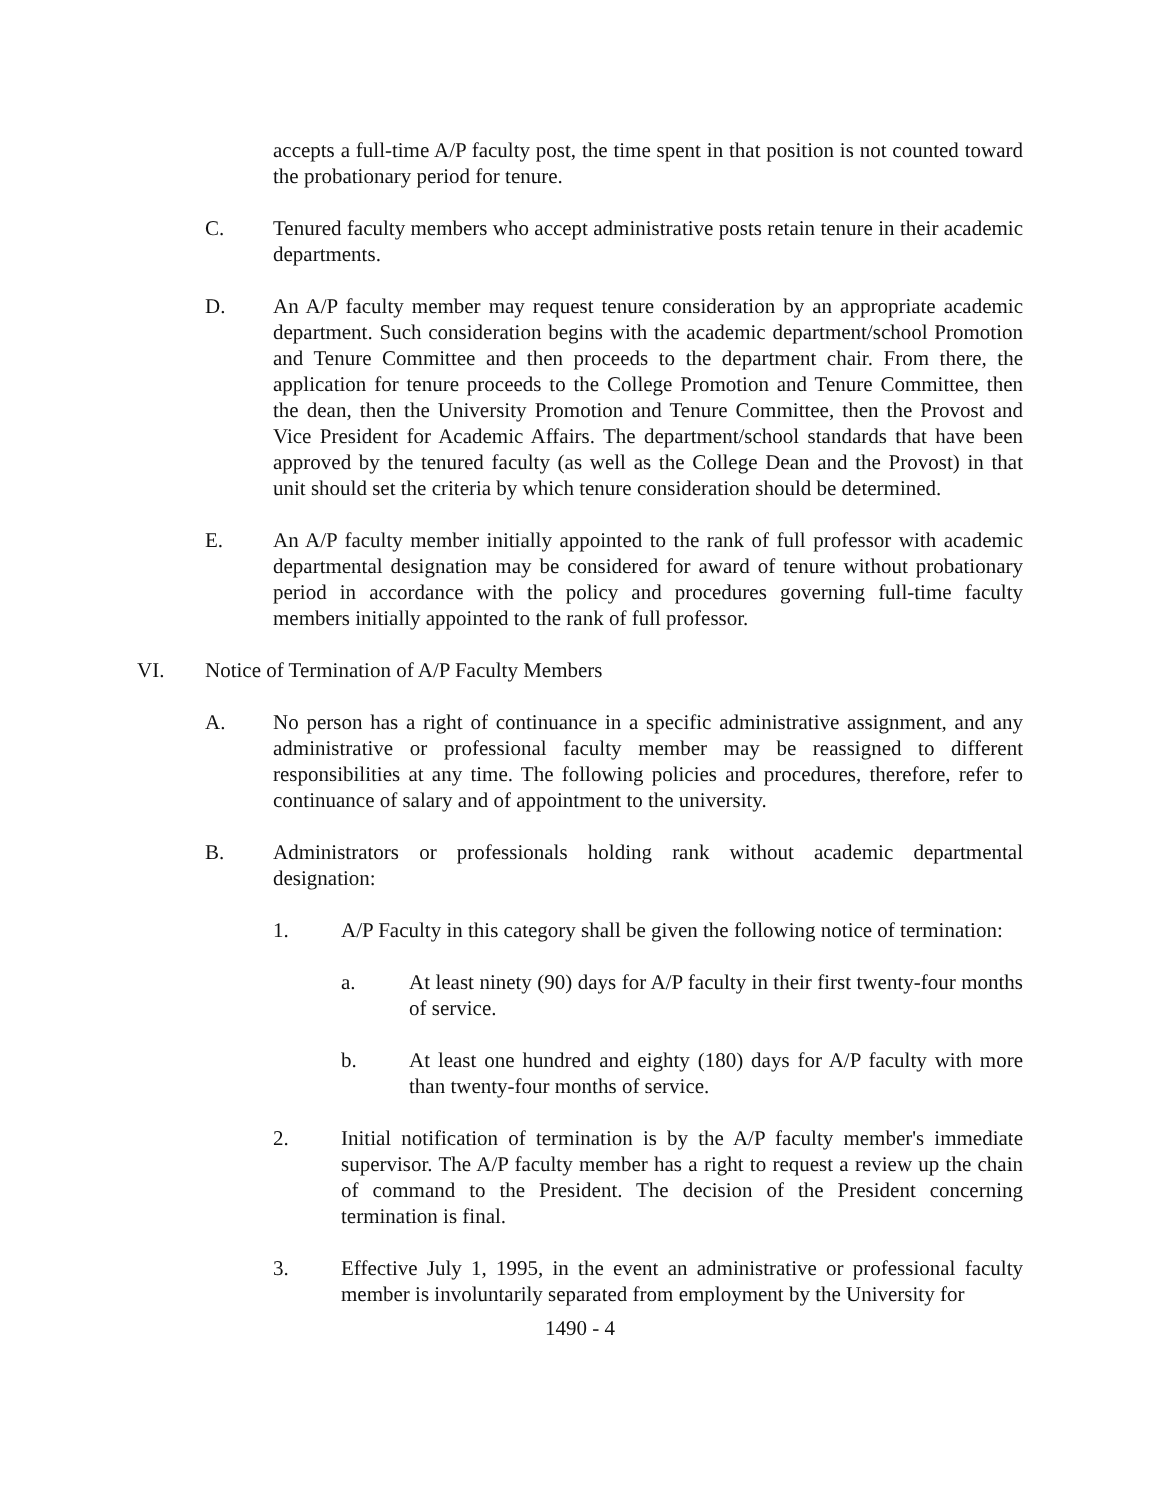accepts a full-time A/P faculty post, the time spent in that position is not counted toward the probationary period for tenure.
C. Tenured faculty members who accept administrative posts retain tenure in their academic departments.
D. An A/P faculty member may request tenure consideration by an appropriate academic department. Such consideration begins with the academic department/school Promotion and Tenure Committee and then proceeds to the department chair. From there, the application for tenure proceeds to the College Promotion and Tenure Committee, then the dean, then the University Promotion and Tenure Committee, then the Provost and Vice President for Academic Affairs. The department/school standards that have been approved by the tenured faculty (as well as the College Dean and the Provost) in that unit should set the criteria by which tenure consideration should be determined.
E. An A/P faculty member initially appointed to the rank of full professor with academic departmental designation may be considered for award of tenure without probationary period in accordance with the policy and procedures governing full-time faculty members initially appointed to the rank of full professor.
VI. Notice of Termination of A/P Faculty Members
A. No person has a right of continuance in a specific administrative assignment, and any administrative or professional faculty member may be reassigned to different responsibilities at any time. The following policies and procedures, therefore, refer to continuance of salary and of appointment to the university.
B. Administrators or professionals holding rank without academic departmental designation:
1. A/P Faculty in this category shall be given the following notice of termination:
a. At least ninety (90) days for A/P faculty in their first twenty-four months of service.
b. At least one hundred and eighty (180) days for A/P faculty with more than twenty-four months of service.
2. Initial notification of termination is by the A/P faculty member's immediate supervisor. The A/P faculty member has a right to request a review up the chain of command to the President. The decision of the President concerning termination is final.
3. Effective July 1, 1995, in the event an administrative or professional faculty member is involuntarily separated from employment by the University for
1490 - 4